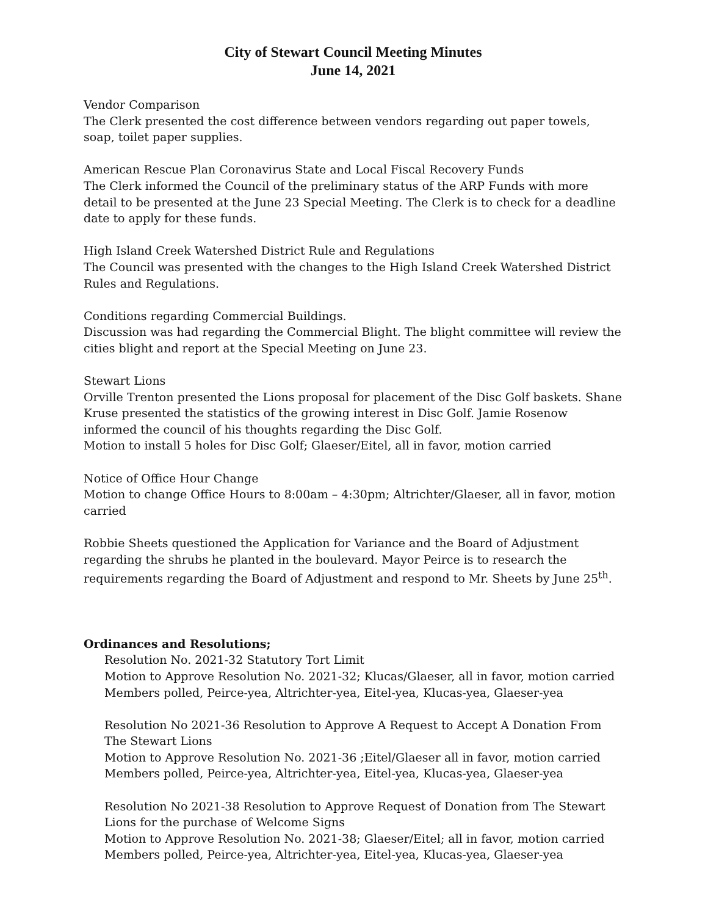City of Stewart Council Meeting Minutes
June 14, 2021
Vendor Comparison
The Clerk presented the cost difference between vendors regarding out paper towels, soap, toilet paper supplies.
American Rescue Plan Coronavirus State and Local Fiscal Recovery Funds
The Clerk informed the Council of the preliminary status of the ARP Funds with more detail to be presented at the June 23 Special Meeting. The Clerk is to check for a deadline date to apply for these funds.
High Island Creek Watershed District Rule and Regulations
The Council was presented with the changes to the High Island Creek Watershed District Rules and Regulations.
Conditions regarding Commercial Buildings.
Discussion was had regarding the Commercial Blight. The blight committee will review the cities blight and report at the Special Meeting on June 23.
Stewart Lions
Orville Trenton presented the Lions proposal for placement of the Disc Golf baskets. Shane Kruse presented the statistics of the growing interest in Disc Golf. Jamie Rosenow informed the council of his thoughts regarding the Disc Golf.
Motion to install 5 holes for Disc Golf; Glaeser/Eitel, all in favor, motion carried
Notice of Office Hour Change
Motion to change Office Hours to 8:00am – 4:30pm; Altrichter/Glaeser, all in favor, motion carried
Robbie Sheets questioned the Application for Variance and the Board of Adjustment regarding the shrubs he planted in the boulevard. Mayor Peirce is to research the requirements regarding the Board of Adjustment and respond to Mr. Sheets by June 25<sup>th</sup>.
Ordinances and Resolutions;
Resolution No. 2021-32 Statutory Tort Limit
Motion to Approve Resolution No. 2021-32; Klucas/Glaeser, all in favor, motion carried
Members polled, Peirce-yea, Altrichter-yea, Eitel-yea, Klucas-yea, Glaeser-yea
Resolution No 2021-36 Resolution to Approve A Request to Accept A Donation From The Stewart Lions
Motion to Approve Resolution No. 2021-36 ;Eitel/Glaeser all in favor, motion carried
Members polled, Peirce-yea, Altrichter-yea, Eitel-yea, Klucas-yea, Glaeser-yea
Resolution No 2021-38 Resolution to Approve Request of Donation from The Stewart Lions for the purchase of Welcome Signs
Motion to Approve Resolution No. 2021-38; Glaeser/Eitel; all in favor, motion carried
Members polled, Peirce-yea, Altrichter-yea, Eitel-yea, Klucas-yea, Glaeser-yea